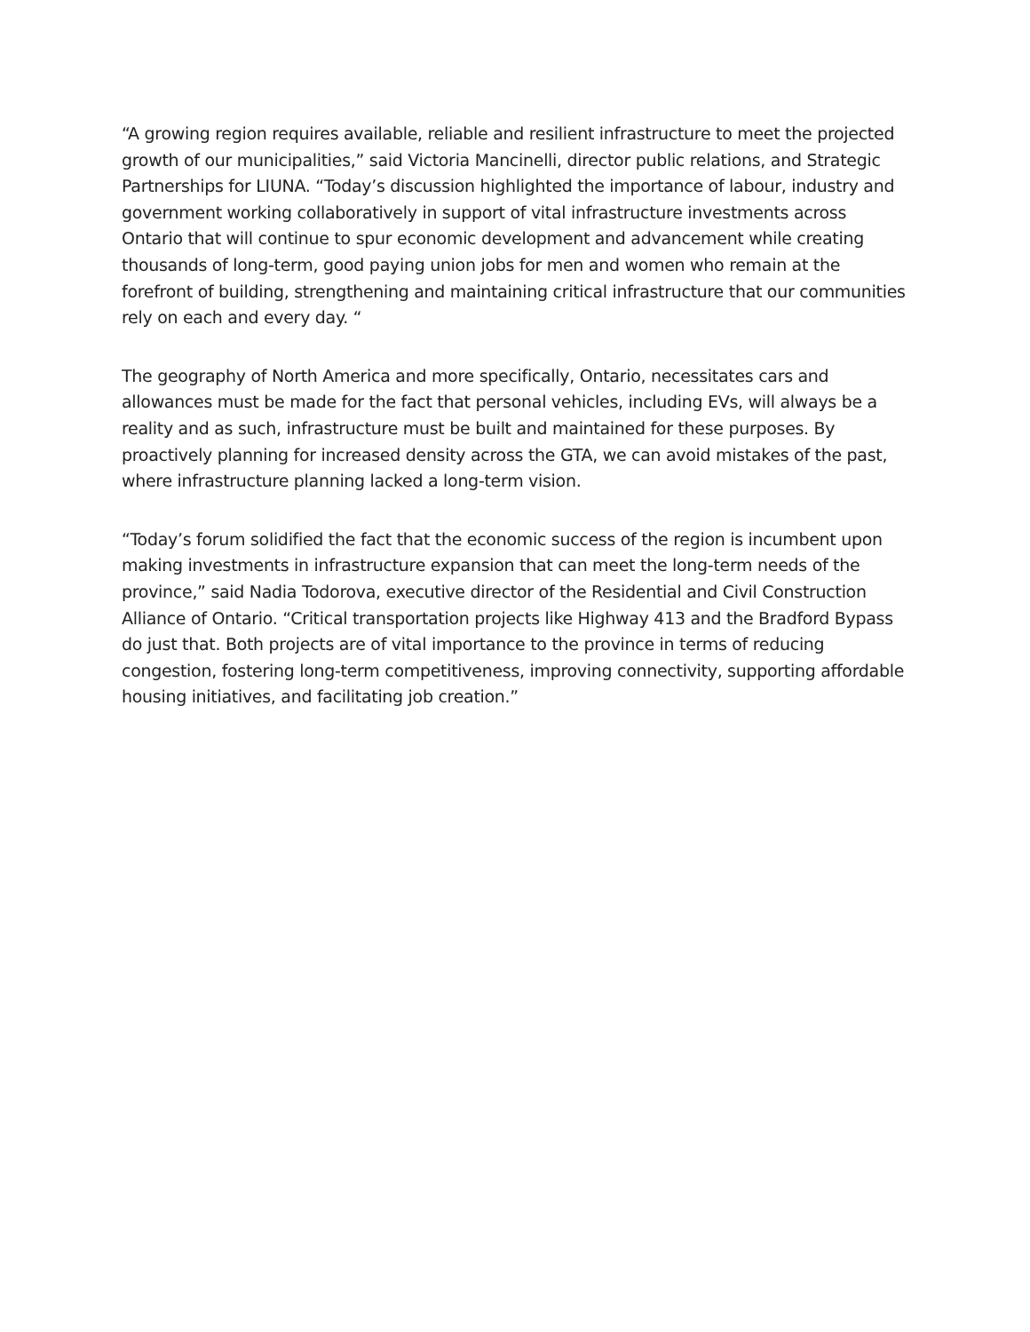“A growing region requires available, reliable and resilient infrastructure to meet the projected growth of our municipalities,” said Victoria Mancinelli, director public relations, and Strategic Partnerships for LIUNA. “Today’s discussion highlighted the importance of labour, industry and government working collaboratively in support of vital infrastructure investments across Ontario that will continue to spur economic development and advancement while creating thousands of long-term, good paying union jobs for men and women who remain at the forefront of building, strengthening and maintaining critical infrastructure that our communities rely on each and every day. “
The geography of North America and more specifically, Ontario, necessitates cars and allowances must be made for the fact that personal vehicles, including EVs, will always be a reality and as such, infrastructure must be built and maintained for these purposes. By proactively planning for increased density across the GTA, we can avoid mistakes of the past, where infrastructure planning lacked a long-term vision.
“Today’s forum solidified the fact that the economic success of the region is incumbent upon making investments in infrastructure expansion that can meet the long-term needs of the province,” said Nadia Todorova, executive director of the Residential and Civil Construction Alliance of Ontario. “Critical transportation projects like Highway 413 and the Bradford Bypass do just that. Both projects are of vital importance to the province in terms of reducing congestion, fostering long-term competitiveness, improving connectivity, supporting affordable housing initiatives, and facilitating job creation.”